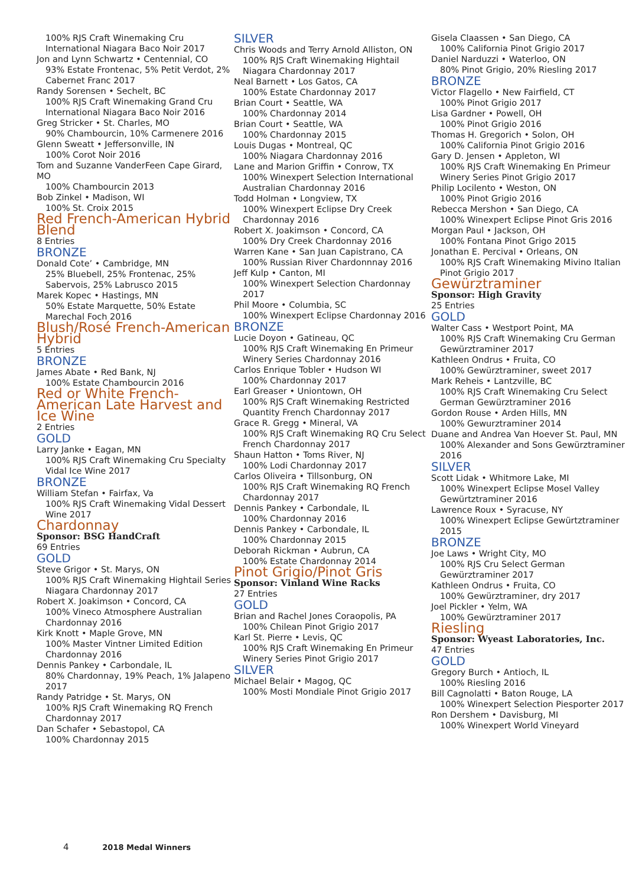100% RJS Craft Winemaking Cru International Niagara Baco Noir 2017
Jon and Lynn Schwartz • Centennial, CO
93% Estate Frontenac, 5% Petit Verdot, 2% Cabernet Franc 2017
Randy Sorensen • Sechelt, BC
100% RJS Craft Winemaking Grand Cru International Niagara Baco Noir 2016
Greg Stricker • St. Charles, MO
90% Chambourcin, 10% Carmenere 2016
Glenn Sweatt • Jeffersonville, IN
100% Corot Noir 2016
Tom and Suzanne VanderFeen Cape Girard, MO
100% Chambourcin 2013
Bob Zinkel • Madison, WI
100% St. Croix 2015
Red French-American Hybrid Blend
8 Entries
BRONZE
Donald Cote’ • Cambridge, MN
25% Bluebell, 25% Frontenac, 25% Sabervois, 25% Labrusco 2015
Marek Kopec • Hastings, MN
50% Estate Marquette, 50% Estate Marechal Foch 2016
Blush/Rosé French-American Hybrid
5 Entries
BRONZE
James Abate • Red Bank, NJ
100% Estate Chambourcin 2016
Red or White French-American Late Harvest and Ice Wine
2 Entries
GOLD
Larry Janke • Eagan, MN
100% RJS Craft Winemaking Cru Specialty Vidal Ice Wine 2017
BRONZE
William Stefan • Fairfax, Va
100% RJS Craft Winemaking Vidal Dessert Wine 2017
Chardonnay
Sponsor: BSG HandCraft
69 Entries
GOLD
Steve Grigor • St. Marys, ON
100% RJS Craft Winemaking Hightail Series Niagara Chardonnay 2017
Robert X. Joakimson • Concord, CA
100% Vineco Atmosphere Australian Chardonnay 2016
Kirk Knott • Maple Grove, MN
100% Master Vintner Limited Edition Chardonnay 2016
Dennis Pankey • Carbondale, IL
80% Chardonnay, 19% Peach, 1% Jalapeno 2017
Randy Patridge • St. Marys, ON
100% RJS Craft Winemaking RQ French Chardonnay 2017
Dan Schafer • Sebastopol, CA
100% Chardonnay 2015
SILVER
Chris Woods and Terry Arnold Alliston, ON
100% RJS Craft Winemaking Hightail Niagara Chardonnay 2017
Neal Barnett • Los Gatos, CA
100% Estate Chardonnay 2017
Brian Court • Seattle, WA
100% Chardonnay 2014
Brian Court • Seattle, WA
100% Chardonnay 2015
Louis Dugas • Montreal, QC
100% Niagara Chardonnay 2016
Lane and Marion Griffin • Conrow, TX
100% Winexpert Selection International Australian Chardonnay 2016
Todd Holman • Longview, TX
100% Winexpert Eclipse Dry Creek Chardonnay 2016
Robert X. Joakimson • Concord, CA
100% Dry Creek Chardonnay 2016
Warren Kane • San Juan Capistrano, CA
100% Russian River Chardonnnay 2016
Jeff Kulp • Canton, MI
100% Winexpert Selection Chardonnay 2017
Phil Moore • Columbia, SC
100% Winexpert Eclipse Chardonnay 2016
BRONZE
Lucie Doyon • Gatineau, QC
100% RJS Craft Winemaking En Primeur Winery Series Chardonnay 2016
Carlos Enrique Tobler • Hudson WI
100% Chardonnay 2017
Earl Greaser • Uniontown, OH
100% RJS Craft Winemaking Restricted Quantity French Chardonnay 2017
Grace R. Gregg • Mineral, VA
100% RJS Craft Winemaking RQ Cru Select French Chardonnay 2017
Shaun Hatton • Toms River, NJ
100% Lodi Chardonnay 2017
Carlos Oliveira • Tillsonburg, ON
100% RJS Craft Winemaking RQ French Chardonnay 2017
Dennis Pankey • Carbondale, IL
100% Chardonnay 2016
Dennis Pankey • Carbondale, IL
100% Chardonnay 2015
Deborah Rickman • Aubrun, CA
100% Estate Chardonnay 2014
Pinot Grigio/Pinot Gris
Sponsor: Vinland Wine Racks
27 Entries
GOLD
Brian and Rachel Jones Coraopolis, PA
100% Chilean Pinot Grigio 2017
Karl St. Pierre • Levis, QC
100% RJS Craft Winemaking En Primeur Winery Series Pinot Grigio 2017
SILVER
Michael Belair • Magog, QC
100% Mosti Mondiale Pinot Grigio 2017
Gisela Claassen • San Diego, CA
100% California Pinot Grigio 2017
Daniel Narduzzi • Waterloo, ON
80% Pinot Grigio, 20% Riesling 2017
BRONZE
Victor Flagello • New Fairfield, CT
100% Pinot Grigio 2017
Lisa Gardner • Powell, OH
100% Pinot Grigio 2016
Thomas H. Gregorich • Solon, OH
100% California Pinot Grigio 2016
Gary D. Jensen • Appleton, WI
100% RJS Craft Winemaking En Primeur Winery Series Pinot Grigio 2017
Philip Locilento • Weston, ON
100% Pinot Grigio 2016
Rebecca Mershon • San Diego, CA
100% Winexpert Eclipse Pinot Gris 2016
Morgan Paul • Jackson, OH
100% Fontana Pinot Grigo 2015
Jonathan E. Percival • Orleans, ON
100% RJS Craft Winemaking Mivino Italian Pinot Grigio 2017
Gewürztraminer
Sponsor: High Gravity
25 Entries
GOLD
Walter Cass • Westport Point, MA
100% RJS Craft Winemaking Cru German Gewürztraminer 2017
Kathleen Ondrus • Fruita, CO
100% Gewürztraminer, sweet 2017
Mark Reheis • Lantzville, BC
100% RJS Craft Winemaking Cru Select German Gewürztraminer 2016
Gordon Rouse • Arden Hills, MN
100% Gewurztraminer 2014
Duane and Andrea Van Hoever St. Paul, MN
100% Alexander and Sons Gewürztraminer 2016
SILVER
Scott Lidak • Whitmore Lake, MI
100% Winexpert Eclipse Mosel Valley Gewürtztraminer 2016
Lawrence Roux • Syracuse, NY
100% Winexpert Eclipse Gewürtztraminer 2015
BRONZE
Joe Laws • Wright City, MO
100% RJS Cru Select German Gewürztraminer 2017
Kathleen Ondrus • Fruita, CO
100% Gewürztraminer, dry 2017
Joel Pickler • Yelm, WA
100% Gewürztraminer 2017
Riesling
Sponsor: Wyeast Laboratories, Inc.
47 Entries
GOLD
Gregory Burch • Antioch, IL
100% Riesling 2016
Bill Cagnolatti • Baton Rouge, LA
100% Winexpert Selection Piesporter 2017
Ron Dershem • Davisburg, MI
100% Winexpert World Vineyard
4 2018 Medal Winners